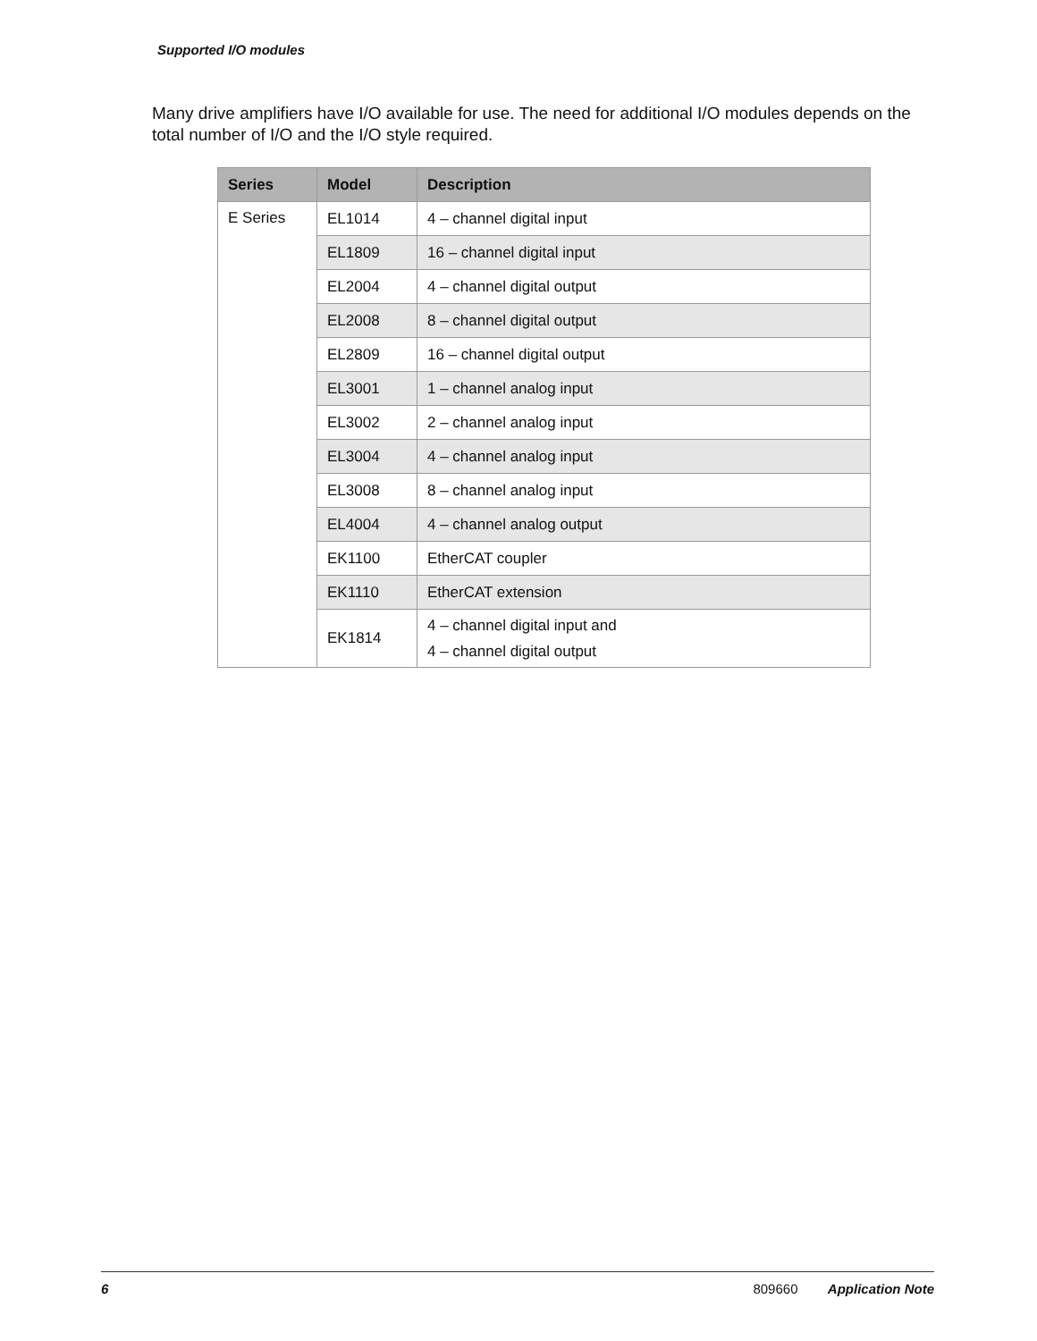Supported I/O modules
Many drive amplifiers have I/O available for use. The need for additional I/O modules depends on the total number of I/O and the I/O style required.
| Series | Model | Description |
| --- | --- | --- |
| E Series | EL1014 | 4 – channel digital input |
| | EL1809 | 16 – channel digital input |
| | EL2004 | 4 – channel digital output |
| | EL2008 | 8 – channel digital output |
| | EL2809 | 16 – channel digital output |
| | EL3001 | 1 – channel analog input |
| | EL3002 | 2 – channel analog input |
| | EL3004 | 4 – channel analog input |
| | EL3008 | 8 – channel analog input |
| | EL4004 | 4 – channel analog output |
| | EK1100 | EtherCAT coupler |
| | EK1110 | EtherCAT extension |
| | EK1814 | 4 – channel digital input and 4 – channel digital output |
6 809660 Application Note